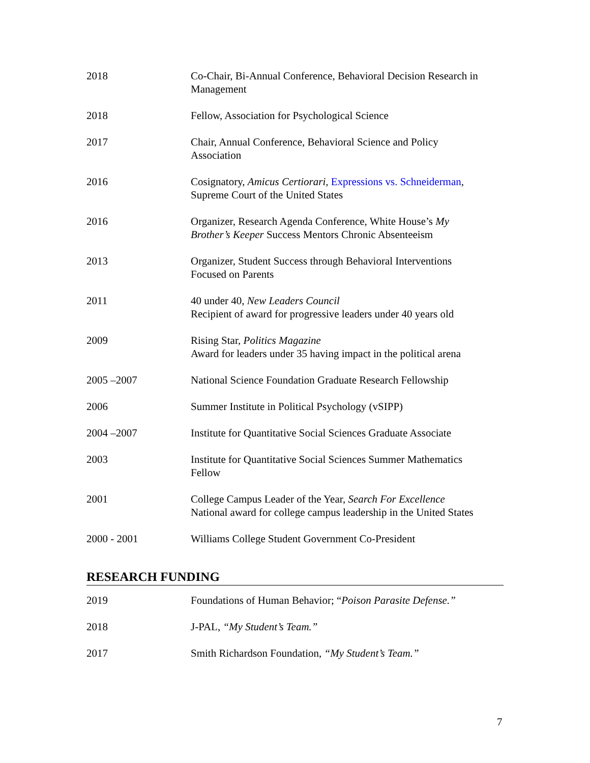2018 Co-Chair, Bi-Annual Conference, Behavioral Decision Research in Management
2018 Fellow, Association for Psychological Science
2017 Chair, Annual Conference, Behavioral Science and Policy
Association
2016 Cosignatory, Amicus Certiorari, Expressions vs. Schneiderman,
Supreme Court of the United States
2016 Organizer, Research Agenda Conference, White House’s My
Brother’s Keeper Success Mentors Chronic Absenteeism
2013 Organizer, Student Success through Behavioral Interventions
Focused on Parents
2011 40 under 40, New Leaders Council
Recipient of award for progressive leaders under 40 years old
2009 Rising Star, Politics Magazine
Award for leaders under 35 having impact in the political arena
2005 –2007 National Science Foundation Graduate Research Fellowship
2006 Summer Institute in Political Psychology (vSIPP)
2004 –2007 Institute for Quantitative Social Sciences Graduate Associate
2003 Institute for Quantitative Social Sciences Summer Mathematics
Fellow
2001 College Campus Leader of the Year, Search For Excellence
National award for college campus leadership in the United States
2000 - 2001 Williams College Student Government Co-President
RESEARCH FUNDING
2019 Foundations of Human Behavior; “Poison Parasite Defense.”
2018 J-PAL, “My Student’s Team.”
2017 Smith Richardson Foundation, “My Student’s Team.”
7